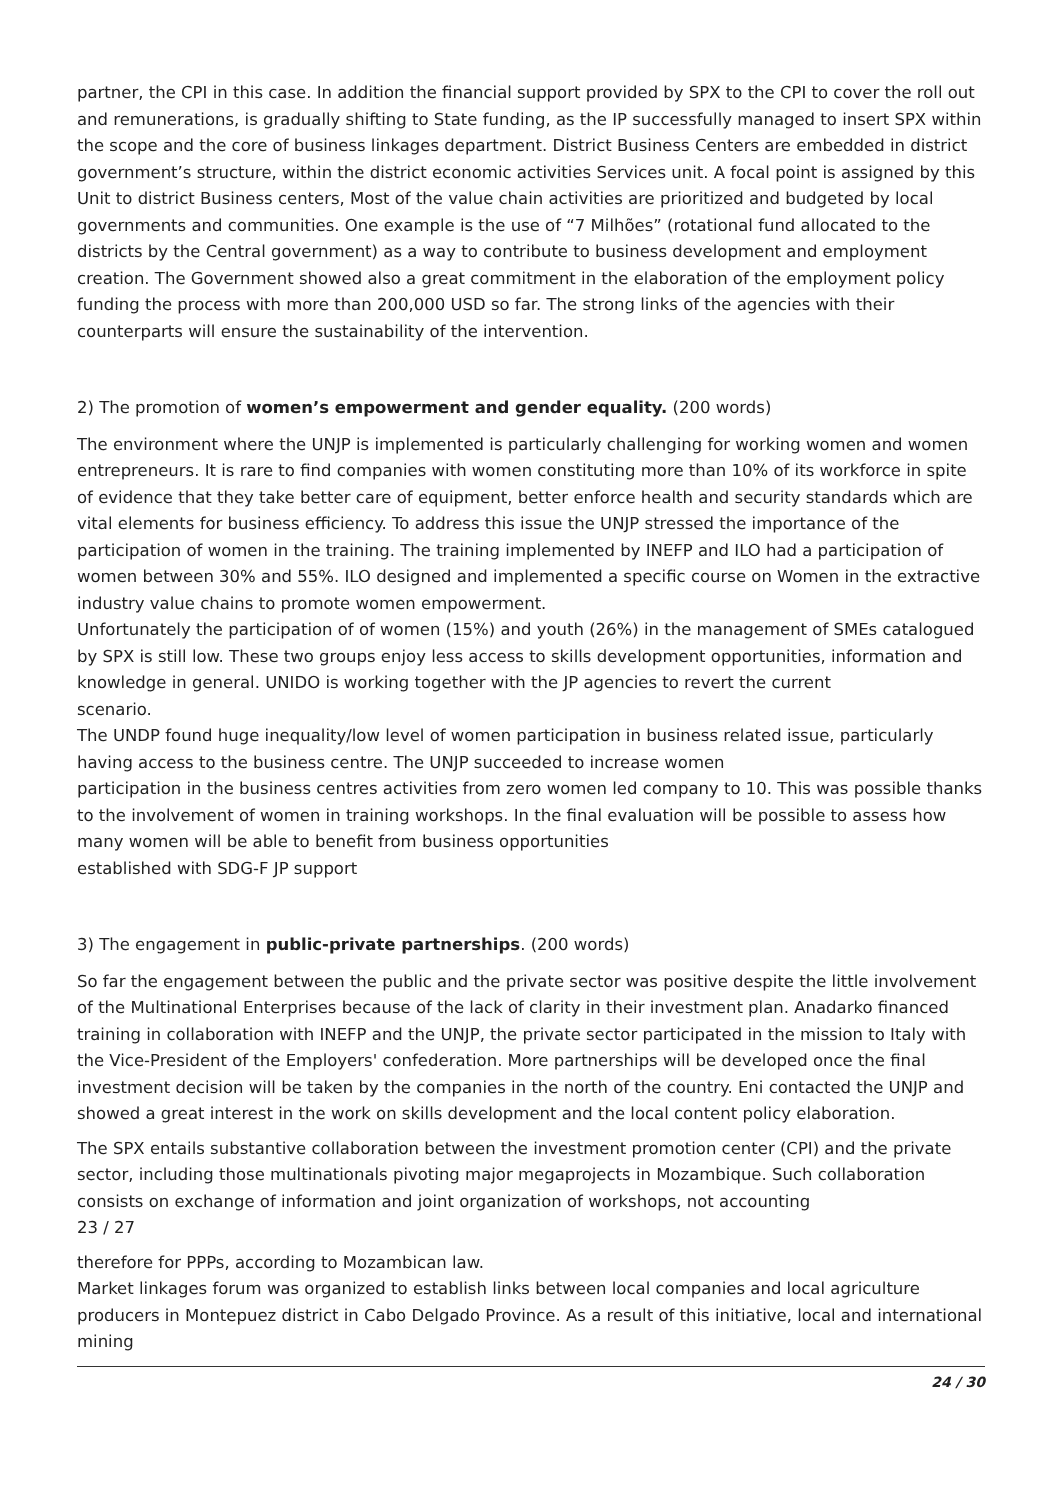partner, the CPI in this case. In addition the financial support provided by SPX to the CPI to cover the roll out and remunerations, is gradually shifting to State funding, as the IP successfully managed to insert SPX within the scope and the core of business linkages department. District Business Centers are embedded in district government’s structure, within the district economic activities Services unit. A focal point is assigned by this Unit to district Business centers, Most of the value chain activities are prioritized and budgeted by local governments and communities. One example is the use of “7 Milhões” (rotational fund allocated to the districts by the Central government) as a way to contribute to business development and employment creation. The Government showed also a great commitment in the elaboration of the employment policy funding the process with more than 200,000 USD so far. The strong links of the agencies with their counterparts will ensure the sustainability of the intervention.
2) The promotion of women’s empowerment and gender equality. (200 words)
The environment where the UNJP is implemented is particularly challenging for working women and women entrepreneurs. It is rare to find companies with women constituting more than 10% of its workforce in spite of evidence that they take better care of equipment, better enforce health and security standards which are vital elements for business efficiency. To address this issue the UNJP stressed the importance of the participation of women in the training. The training implemented by INEFP and ILO had a participation of women between 30% and 55%. ILO designed and implemented a specific course on Women in the extractive industry value chains to promote women empowerment.
Unfortunately the participation of of women (15%) and youth (26%) in the management of SMEs catalogued by SPX is still low. These two groups enjoy less access to skills development opportunities, information and knowledge in general. UNIDO is working together with the JP agencies to revert the current
scenario.
The UNDP found huge inequality/low level of women participation in business related issue, particularly having access to the business centre. The UNJP succeeded to increase women
participation in the business centres activities from zero women led company to 10. This was possible thanks to the involvement of women in training workshops. In the final evaluation will be possible to assess how many women will be able to benefit from business opportunities
established with SDG-F JP support
3) The engagement in public-private partnerships. (200 words)
So far the engagement between the public and the private sector was positive despite the little involvement of the Multinational Enterprises because of the lack of clarity in their investment plan. Anadarko financed training in collaboration with INEFP and the UNJP, the private sector participated in the mission to Italy with the Vice-President of the Employers' confederation. More partnerships will be developed once the final investment decision will be taken by the companies in the north of the country. Eni contacted the UNJP and showed a great interest in the work on skills development and the local content policy elaboration.
The SPX entails substantive collaboration between the investment promotion center (CPI) and the private sector, including those multinationals pivoting major megaprojects in Mozambique. Such collaboration consists on exchange of information and joint organization of workshops, not accounting
23 / 27
therefore for PPPs, according to Mozambican law.
Market linkages forum was organized to establish links between local companies and local agriculture producers in Montepuez district in Cabo Delgado Province. As a result of this initiative, local and international mining
24 / 30